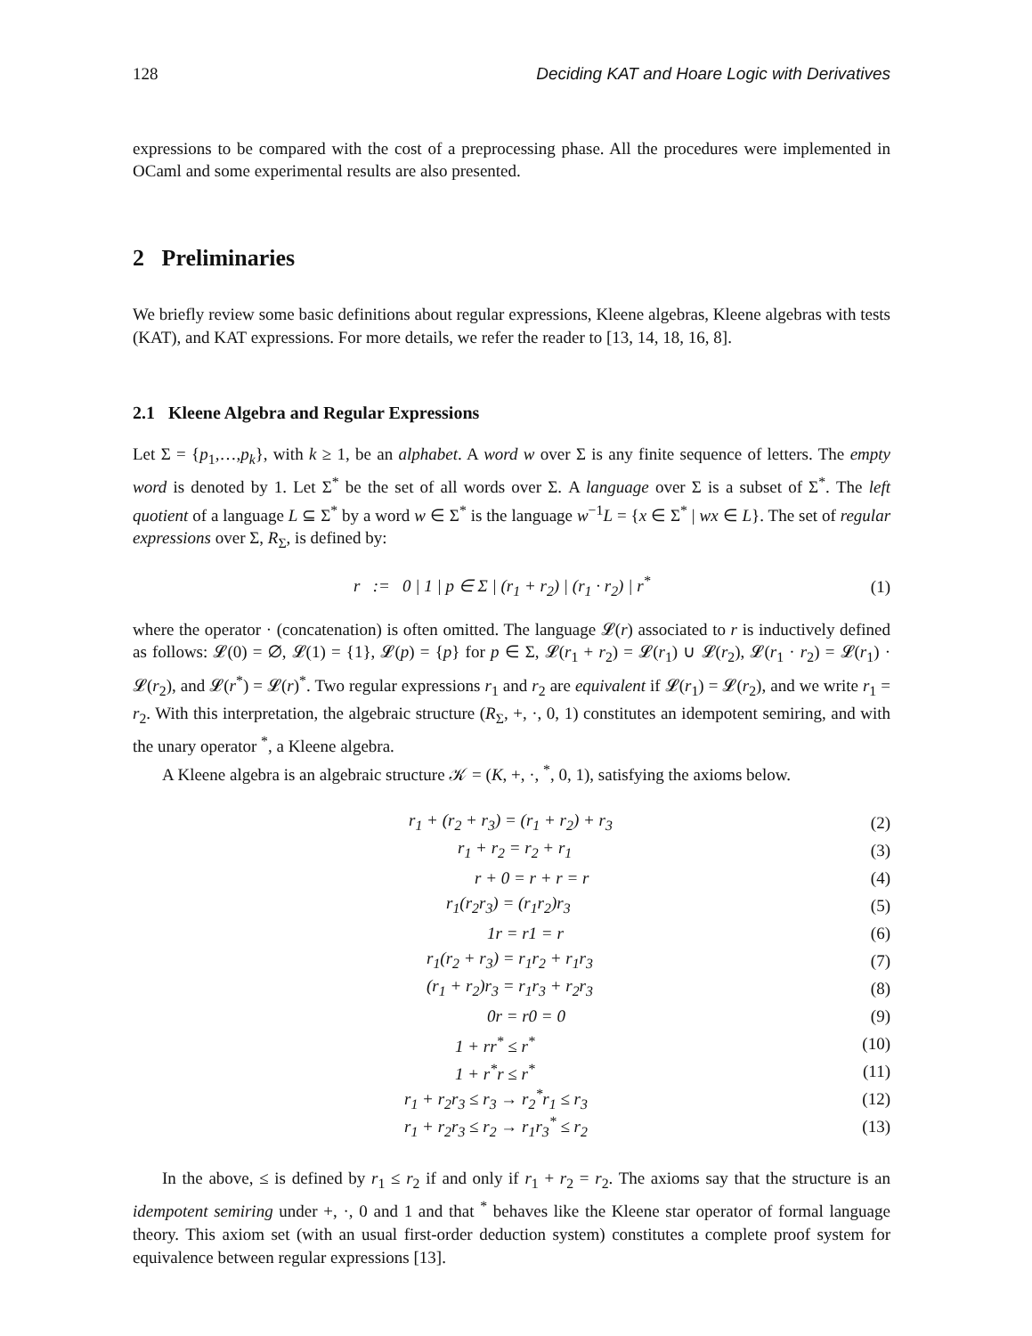128 Deciding KAT and Hoare Logic with Derivatives
expressions to be compared with the cost of a preprocessing phase. All the procedures were implemented in OCaml and some experimental results are also presented.
2 Preliminaries
We briefly review some basic definitions about regular expressions, Kleene algebras, Kleene algebras with tests (KAT), and KAT expressions. For more details, we refer the reader to [13, 14, 18, 16, 8].
2.1 Kleene Algebra and Regular Expressions
Let Σ = {p<sub>1</sub>,…,p<sub>k</sub>}, with k ≥ 1, be an alphabet. A word w over Σ is any finite sequence of letters. The empty word is denoted by 1. Let Σ<sup>*</sup> be the set of all words over Σ. A language over Σ is a subset of Σ<sup>*</sup>. The left quotient of a language L ⊆ Σ<sup>*</sup> by a word w ∈ Σ<sup>*</sup> is the language w<sup>−1</sup>L = {x ∈ Σ<sup>*</sup> | wx ∈ L}. The set of regular expressions over Σ, R<sub>Σ</sub>, is defined by:
r := 0 | 1 | p ∈ Σ | (r<sub>1</sub> + r<sub>2</sub>) | (r<sub>1</sub> · r<sub>2</sub>) | r<sup>*</sup> (1)
where the operator · (concatenation) is often omitted. The language 𝓛(r) associated to r is inductively defined as follows: 𝓛(0) = ∅, 𝓛(1) = {1}, 𝓛(p) = {p} for p ∈ Σ, 𝓛(r<sub>1</sub> + r<sub>2</sub>) = 𝓛(r<sub>1</sub>) ∪ 𝓛(r<sub>2</sub>), 𝓛(r<sub>1</sub> · r<sub>2</sub>) = 𝓛(r<sub>1</sub>) · 𝓛(r<sub>2</sub>), and 𝓛(r<sup>*</sup>) = 𝓛(r)<sup>*</sup>. Two regular expressions r<sub>1</sub> and r<sub>2</sub> are equivalent if 𝓛(r<sub>1</sub>) = 𝓛(r<sub>2</sub>), and we write r<sub>1</sub> = r<sub>2</sub>. With this interpretation, the algebraic structure (R<sub>Σ</sub>, +, ·, 0, 1) constitutes an idempotent semiring, and with the unary operator <sup>*</sup>, a Kleene algebra.
A Kleene algebra is an algebraic structure 𝒦 = (K, +, ·, <sup>*</sup>, 0, 1), satisfying the axioms below.
r<sub>1</sub> + (r<sub>2</sub> + r<sub>3</sub>) = (r<sub>1</sub> + r<sub>2</sub>) + r<sub>3</sub> (2)
r<sub>1</sub> + r<sub>2</sub> = r<sub>2</sub> + r<sub>1</sub> (3)
r + 0 = r + r = r (4)
r<sub>1</sub>(r<sub>2</sub>r<sub>3</sub>) = (r<sub>1</sub>r<sub>2</sub>)r<sub>3</sub> (5)
1r = r1 = r (6)
r<sub>1</sub>(r<sub>2</sub> + r<sub>3</sub>) = r<sub>1</sub>r<sub>2</sub> + r<sub>1</sub>r<sub>3</sub> (7)
(r<sub>1</sub> + r<sub>2</sub>)r<sub>3</sub> = r<sub>1</sub>r<sub>3</sub> + r<sub>2</sub>r<sub>3</sub> (8)
0r = r0 = 0 (9)
1 + rr<sup>*</sup> ≤ r<sup>*</sup> (10)
1 + r<sup>*</sup>r ≤ r<sup>*</sup> (11)
r<sub>1</sub> + r<sub>2</sub>r<sub>3</sub> ≤ r<sub>3</sub> → r<sub>2</sub><sup>*</sup>r<sub>1</sub> ≤ r<sub>3</sub> (12)
r<sub>1</sub> + r<sub>2</sub>r<sub>3</sub> ≤ r<sub>2</sub> → r<sub>1</sub>r<sub>3</sub><sup>*</sup> ≤ r<sub>2</sub> (13)
In the above, ≤ is defined by r<sub>1</sub> ≤ r<sub>2</sub> if and only if r<sub>1</sub> + r<sub>2</sub> = r<sub>2</sub>. The axioms say that the structure is an idempotent semiring under +, ·, 0 and 1 and that <sup>*</sup> behaves like the Kleene star operator of formal language theory. This axiom set (with an usual first-order deduction system) constitutes a complete proof system for equivalence between regular expressions [13].